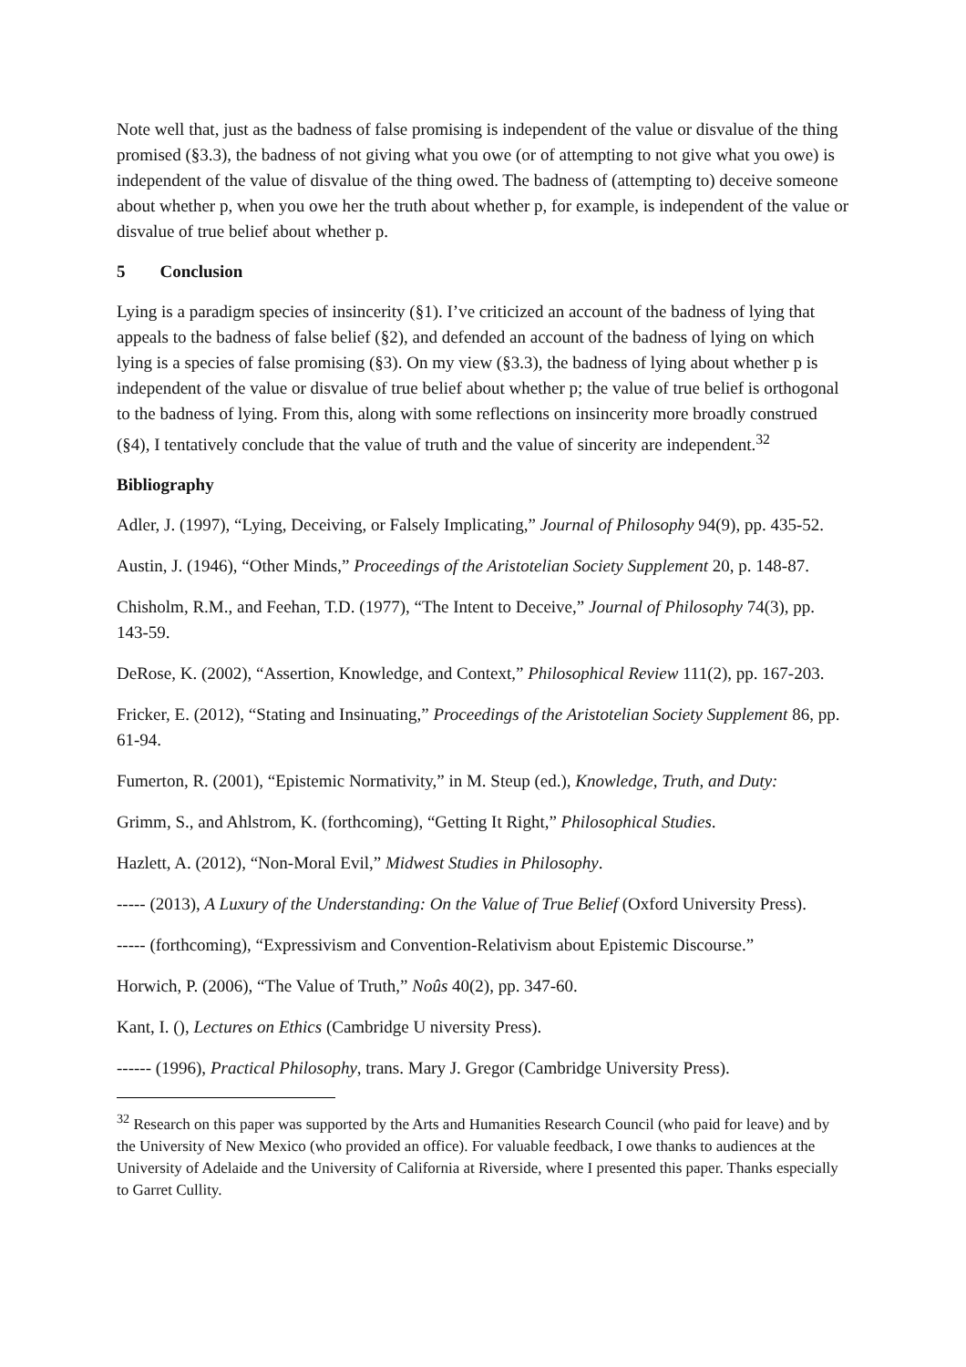Note well that, just as the badness of false promising is independent of the value or disvalue of the thing promised (§3.3), the badness of not giving what you owe (or of attempting to not give what you owe) is independent of the value of disvalue of the thing owed. The badness of (attempting to) deceive someone about whether p, when you owe her the truth about whether p, for example, is independent of the value or disvalue of true belief about whether p.
5 Conclusion
Lying is a paradigm species of insincerity (§1). I’ve criticized an account of the badness of lying that appeals to the badness of false belief (§2), and defended an account of the badness of lying on which lying is a species of false promising (§3). On my view (§3.3), the badness of lying about whether p is independent of the value or disvalue of true belief about whether p; the value of true belief is orthogonal to the badness of lying. From this, along with some reflections on insincerity more broadly construed (§4), I tentatively conclude that the value of truth and the value of sincerity are independent.<sup>32</sup>
Bibliography
Adler, J. (1997), “Lying, Deceiving, or Falsely Implicating,” Journal of Philosophy 94(9), pp. 435-52.
Austin, J. (1946), “Other Minds,” Proceedings of the Aristotelian Society Supplement 20, p. 148-87.
Chisholm, R.M., and Feehan, T.D. (1977), “The Intent to Deceive,” Journal of Philosophy 74(3), pp. 143-59.
DeRose, K. (2002), “Assertion, Knowledge, and Context,” Philosophical Review 111(2), pp. 167-203.
Fricker, E. (2012), “Stating and Insinuating,” Proceedings of the Aristotelian Society Supplement 86, pp. 61-94.
Fumerton, R. (2001), “Epistemic Normativity,” in M. Steup (ed.), Knowledge, Truth, and Duty:
Grimm, S., and Ahlstrom, K. (forthcoming), “Getting It Right,” Philosophical Studies.
Hazlett, A. (2012), “Non-Moral Evil,” Midwest Studies in Philosophy.
----- (2013), A Luxury of the Understanding: On the Value of True Belief (Oxford University Press).
----- (forthcoming), “Expressivism and Convention-Relativism about Epistemic Discourse.”
Horwich, P. (2006), “The Value of Truth,” Noûs 40(2), pp. 347-60.
Kant, I. (), Lectures on Ethics (Cambridge U niversity Press).
------ (1996), Practical Philosophy, trans. Mary J. Gregor (Cambridge University Press).
<sup>32</sup> Research on this paper was supported by the Arts and Humanities Research Council (who paid for leave) and by the University of New Mexico (who provided an office). For valuable feedback, I owe thanks to audiences at the University of Adelaide and the University of California at Riverside, where I presented this paper. Thanks especially to Garret Cullity.